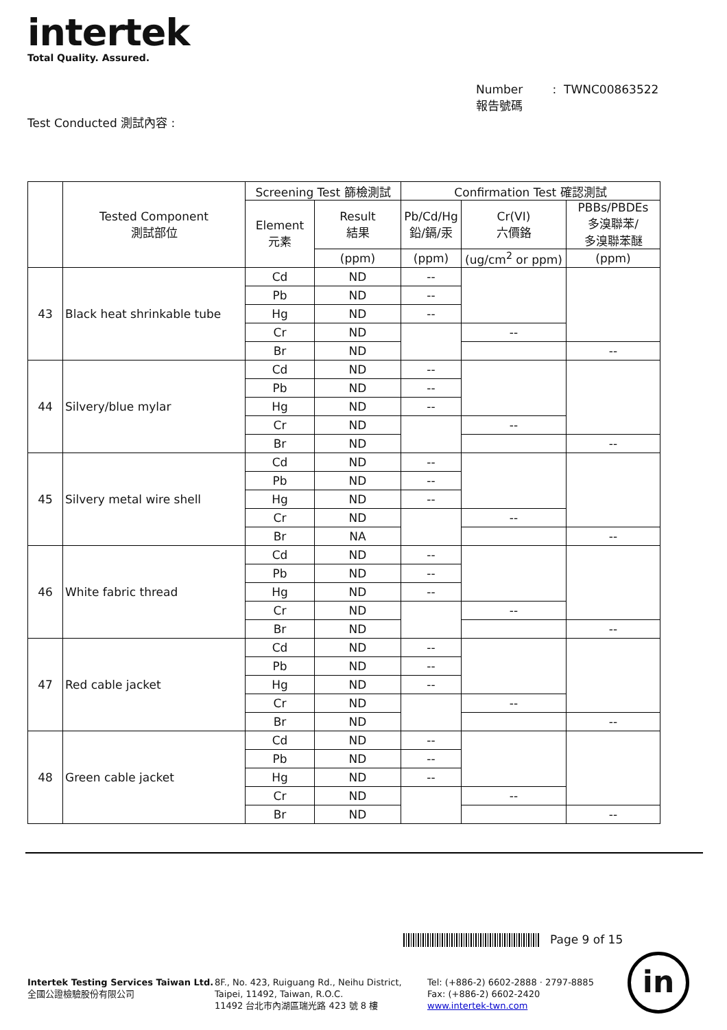intertek
Total Quality. Assured.
Number : TWNC00863522
報告號碼
Test Conducted 測試內容 :
| | Tested Component 測試部位 | Screening Test 篩檢測試 | | Confirmation Test 確認測試 | | |
| --- | --- | --- | --- | --- | --- | --- |
| | | Element 元素 | Result 結果 | Pb/Cd/Hg 鉛/鎘/汞 | Cr(VI) 六價鉻 | PBBs/PBDEs 多溴聯苯/ 多溴聯苯醚 |
| | | | (ppm) | (ppm) | (ug/cm<sup>2</sup> or ppm) | (ppm) |
| 43 | Black heat shrinkable tube | Cd | ND | -- | | |
| | | Pb | ND | -- | | |
| | | Hg | ND | -- | | |
| | | Cr | ND | | -- | |
| | | Br | ND | | | -- |
| 44 | Silvery/blue mylar | Cd | ND | -- | | |
| | | Pb | ND | -- | | |
| | | Hg | ND | -- | | |
| | | Cr | ND | | -- | |
| | | Br | ND | | | -- |
| 45 | Silvery metal wire shell | Cd | ND | -- | | |
| | | Pb | ND | -- | | |
| | | Hg | ND | -- | | |
| | | Cr | ND | | -- | |
| | | Br | NA | | | -- |
| 46 | White fabric thread | Cd | ND | -- | | |
| | | Pb | ND | -- | | |
| | | Hg | ND | -- | | |
| | | Cr | ND | | -- | |
| | | Br | ND | | | -- |
| 47 | Red cable jacket | Cd | ND | -- | | |
| | | Pb | ND | -- | | |
| | | Hg | ND | -- | | |
| | | Cr | ND | | -- | |
| | | Br | ND | | | -- |
| 48 | Green cable jacket | Cd | ND | -- | | |
| | | Pb | ND | -- | | |
| | | Hg | ND | -- | | |
| | | Cr | ND | | -- | |
| | | Br | ND | | | -- |
Page 9 of 15
Intertek Testing Services Taiwan Ltd.
全國公證檢驗股份有限公司
8F., No. 423, Ruiguang Rd., Neihu District,
Taipei, 11492, Taiwan, R.O.C.
11492 台北市內湖區瑞光路 423 號 8 樓
Tel: (+886-2) 6602-2888 · 2797-8885
Fax: (+886-2) 6602-2420
www.intertek-twn.com
in